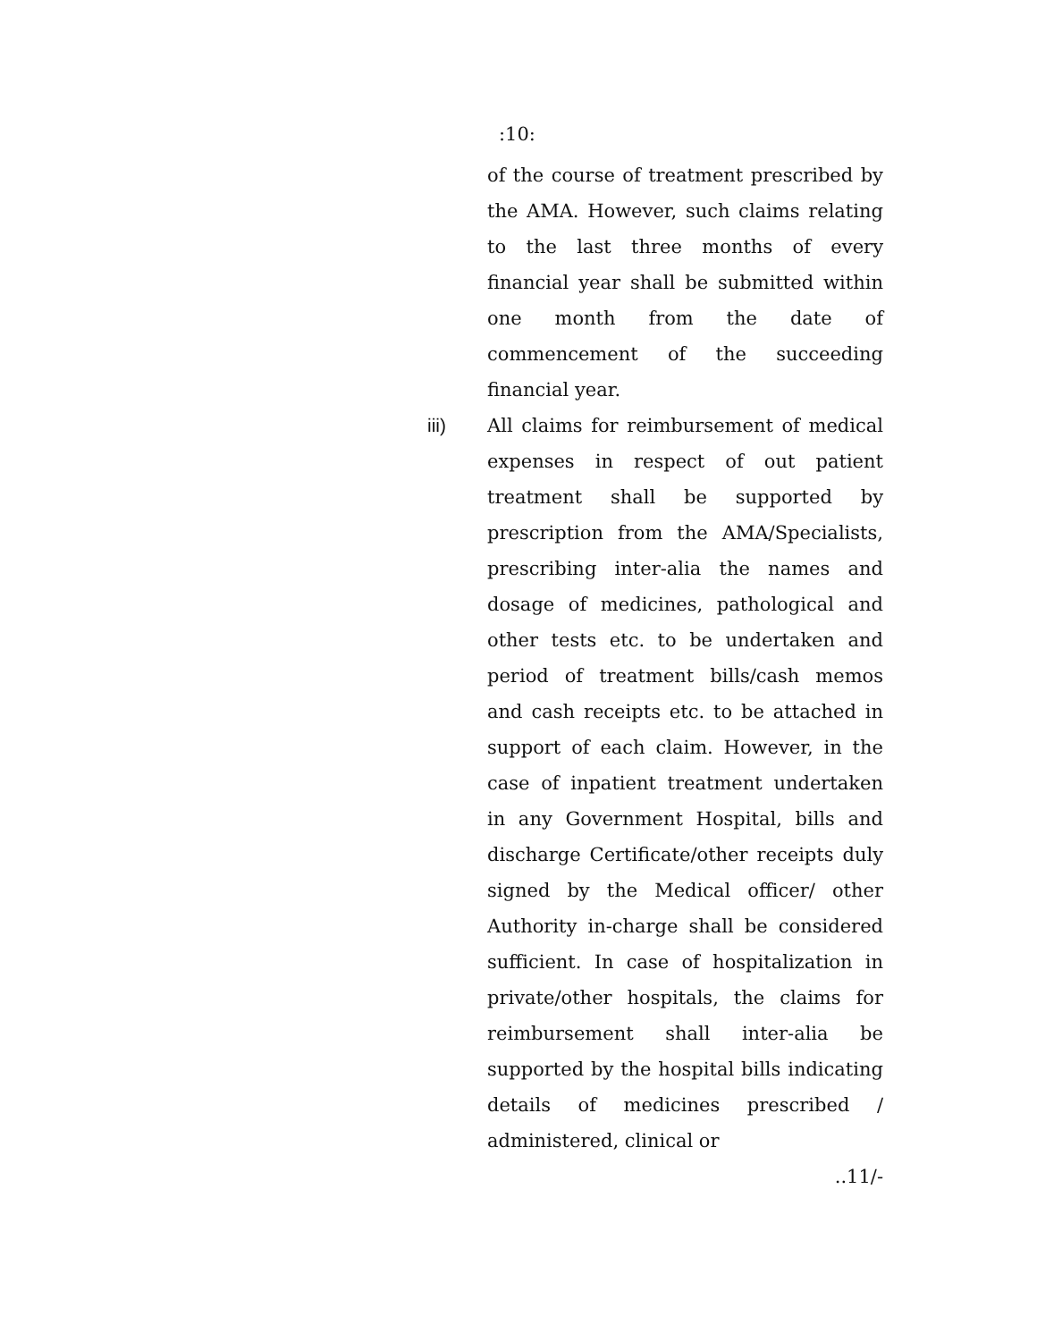:10:
of the course of treatment prescribed by the AMA. However, such claims relating to the last three months of every financial year shall be submitted within one month from the date of commencement of the succeeding financial year.
iii) All claims for reimbursement of medical expenses in respect of out patient treatment shall be supported by prescription from the AMA/Specialists, prescribing inter-alia the names and dosage of medicines, pathological and other tests etc. to be undertaken and period of treatment bills/cash memos and cash receipts etc. to be attached in support of each claim. However, in the case of inpatient treatment undertaken in any Government Hospital, bills and discharge Certificate/other receipts duly signed by the Medical officer/ other Authority in-charge shall be considered sufficient. In case of hospitalization in private/other hospitals, the claims for reimbursement shall inter-alia be supported by the hospital bills indicating details of medicines prescribed / administered, clinical or
..11/-